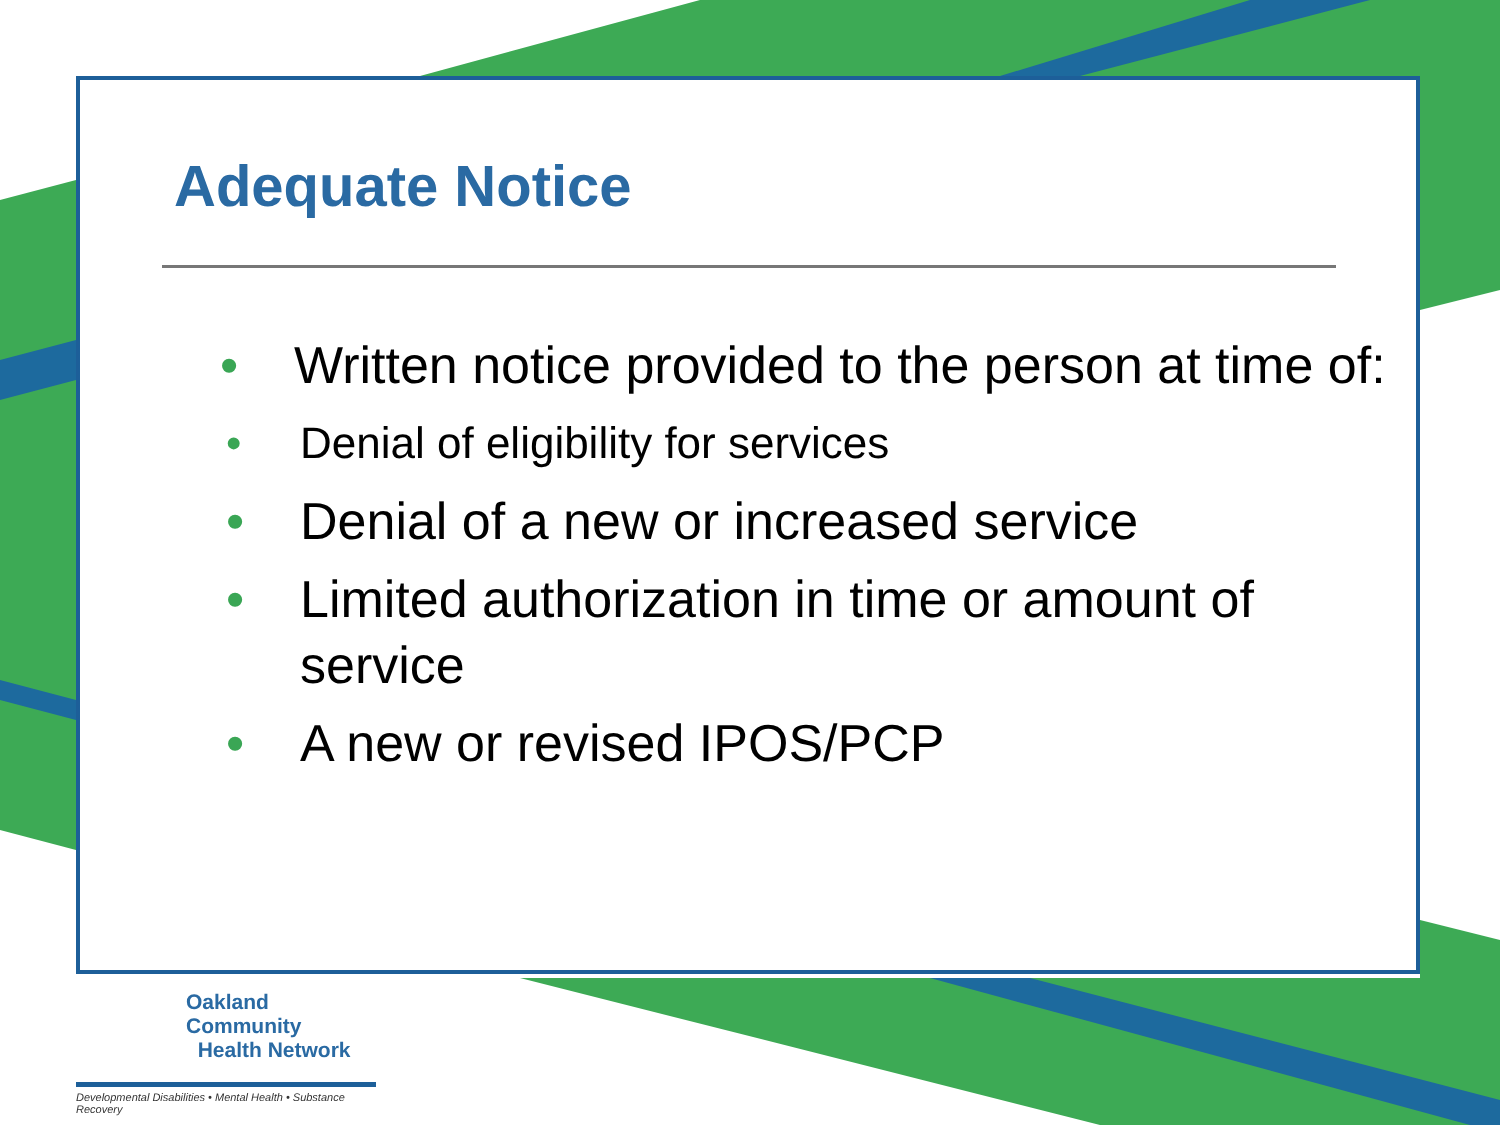Adequate Notice
• Written notice provided to the person at time of:
• Denial of eligibility for services
• Denial of a new or increased service
• Limited authorization in time or amount of service
• A new or revised IPOS/PCP
Oakland Community
Health Network
Developmental Disabilities • Mental Health • Substance Recovery